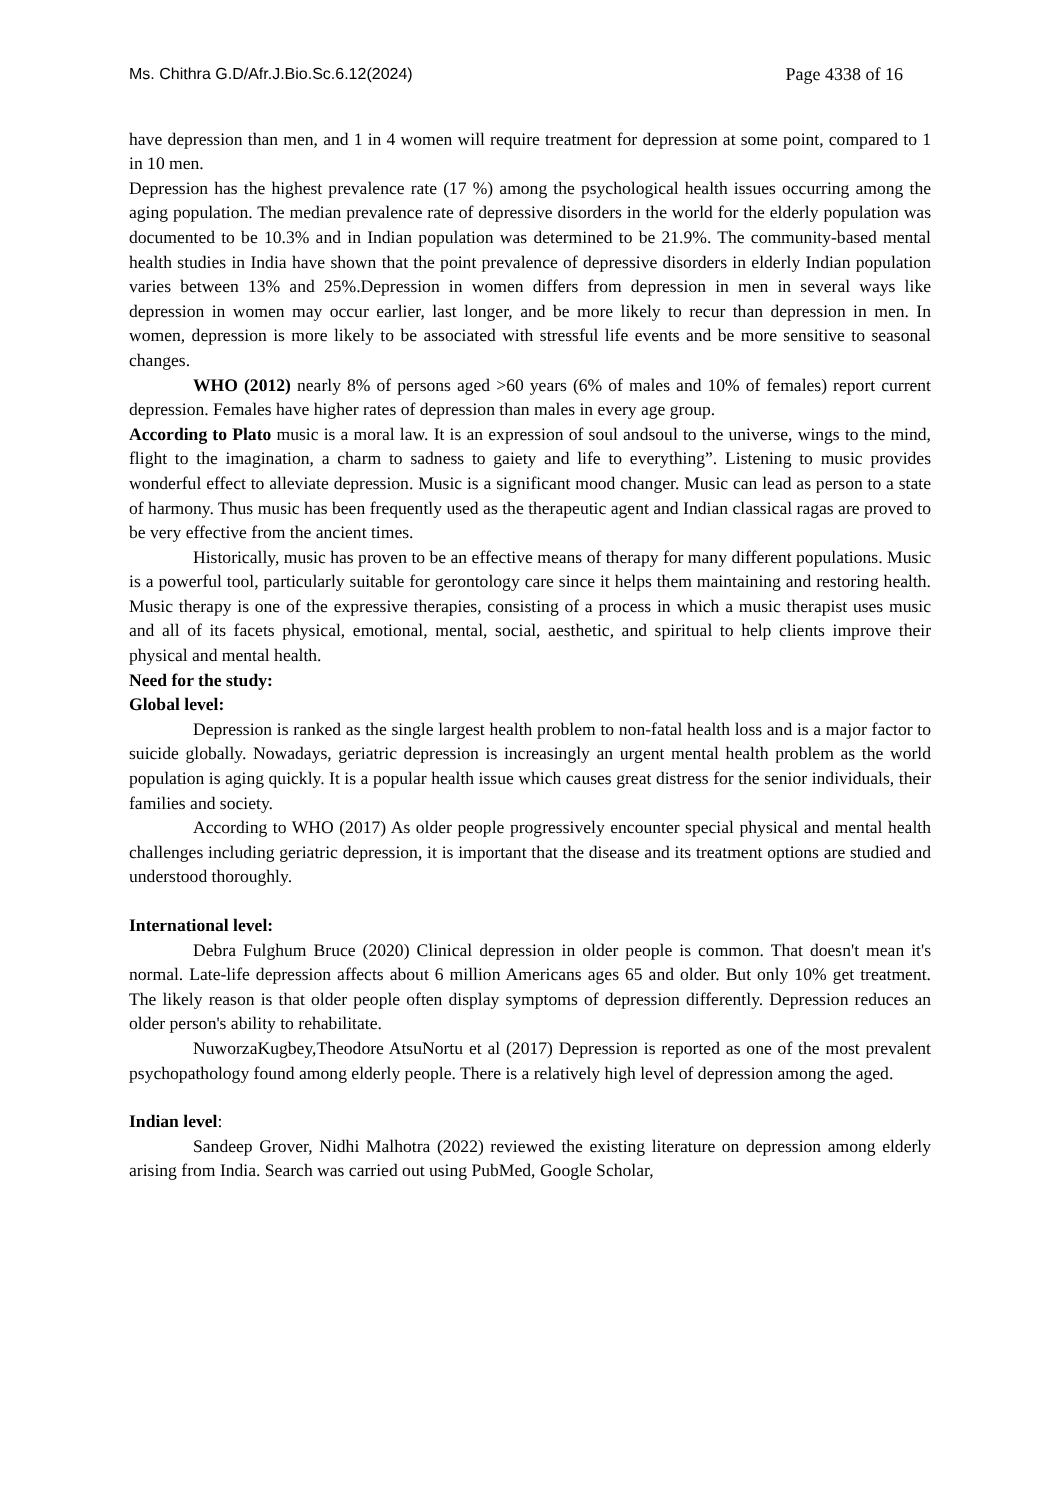Ms. Chithra G.D/Afr.J.Bio.Sc.6.12(2024) Page 4338 of 16
have depression than men, and 1 in 4 women will require treatment for depression at some point, compared to 1 in 10 men.
Depression has the highest prevalence rate (17 %) among the psychological health issues occurring among the aging population. The median prevalence rate of depressive disorders in the world for the elderly population was documented to be 10.3% and in Indian population was determined to be 21.9%. The community-based mental health studies in India have shown that the point prevalence of depressive disorders in elderly Indian population varies between 13% and 25%.Depression in women differs from depression in men in several ways like depression in women may occur earlier, last longer, and be more likely to recur than depression in men. In women, depression is more likely to be associated with stressful life events and be more sensitive to seasonal changes.
WHO (2012) nearly 8% of persons aged >60 years (6% of males and 10% of females) report current depression. Females have higher rates of depression than males in every age group.
According to Plato music is a moral law. It is an expression of soul andsoul to the universe, wings to the mind, flight to the imagination, a charm to sadness to gaiety and life to everything”. Listening to music provides wonderful effect to alleviate depression. Music is a significant mood changer. Music can lead as person to a state of harmony. Thus music has been frequently used as the therapeutic agent and Indian classical ragas are proved to be very effective from the ancient times.
Historically, music has proven to be an effective means of therapy for many different populations. Music is a powerful tool, particularly suitable for gerontology care since it helps them maintaining and restoring health. Music therapy is one of the expressive therapies, consisting of a process in which a music therapist uses music and all of its facets physical, emotional, mental, social, aesthetic, and spiritual to help clients improve their physical and mental health.
Need for the study:
Global level:
Depression is ranked as the single largest health problem to non-fatal health loss and is a major factor to suicide globally. Nowadays, geriatric depression is increasingly an urgent mental health problem as the world population is aging quickly. It is a popular health issue which causes great distress for the senior individuals, their families and society.
According to WHO (2017) As older people progressively encounter special physical and mental health challenges including geriatric depression, it is important that the disease and its treatment options are studied and understood thoroughly.
International level:
Debra Fulghum Bruce (2020) Clinical depression in older people is common. That doesn't mean it's normal. Late-life depression affects about 6 million Americans ages 65 and older. But only 10% get treatment. The likely reason is that older people often display symptoms of depression differently. Depression reduces an older person's ability to rehabilitate.
NuworzaKugbey,Theodore AtsuNortu et al (2017) Depression is reported as one of the most prevalent psychopathology found among elderly people. There is a relatively high level of depression among the aged.
Indian level:
Sandeep Grover, Nidhi Malhotra (2022) reviewed the existing literature on depression among elderly arising from India. Search was carried out using PubMed, Google Scholar,